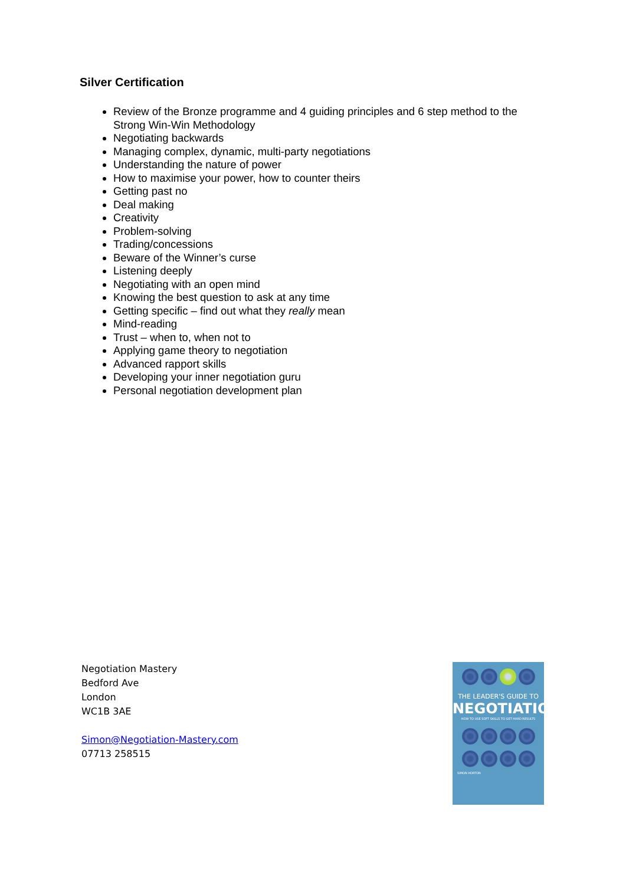Silver Certification
Review of the Bronze programme and 4 guiding principles and 6 step method to the Strong Win-Win Methodology
Negotiating backwards
Managing complex, dynamic, multi-party negotiations
Understanding the nature of power
How to maximise your power, how to counter theirs
Getting past no
Deal making
Creativity
Problem-solving
Trading/concessions
Beware of the Winner’s curse
Listening deeply
Negotiating with an open mind
Knowing the best question to ask at any time
Getting specific – find out what they really mean
Mind-reading
Trust – when to, when not to
Applying game theory to negotiation
Advanced rapport skills
Developing your inner negotiation guru
Personal negotiation development plan
Negotiation Mastery
Bedford Ave
London
WC1B 3AE
Simon@Negotiation-Mastery.com
07713 258515
THE LEADER'S GUIDE TO
NEGOTIATION
HOW TO USE SOFT SKILLS TO GET HARD RESULTS
SIMON HORTON